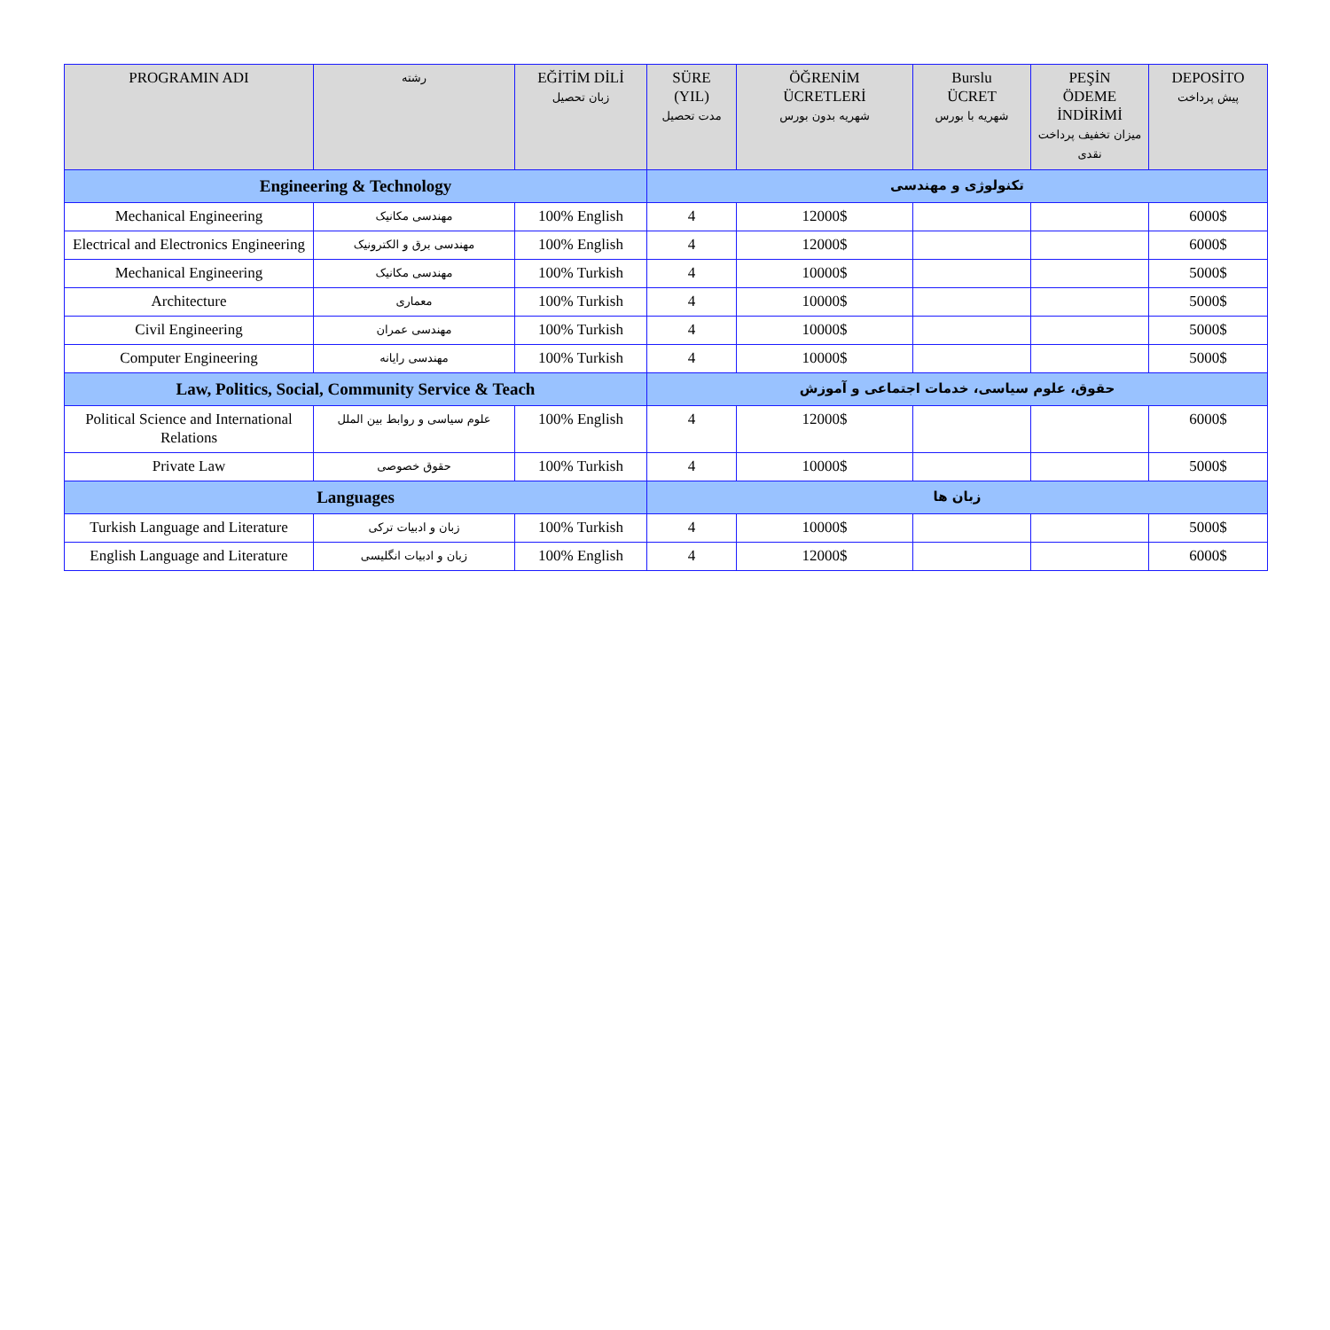| PROGRAMIN ADI | رشته | EĞİTİM DİLİ زبان تحصیل | SÜRE (YIL) مدت تحصیل | ÖĞRENİM ÜCRETLERİ شهریه بدون بورس | Burslu ÜCRET شهریه با بورس | PEŞİN ÖDEME İNDİRİMİ میزان تخفیف پرداخت نقدی | DEPOSİTO پیش پرداخت |
| --- | --- | --- | --- | --- | --- | --- | --- |
| Engineering & Technology | | | تکنولوژی و مهندسی | | | | |
| Mechanical Engineering | مهندسی مکانیک | 100% English | 4 | 12000$ | | | 6000$ |
| Electrical and Electronics Engineering | مهندسی برق و الکترونیک | 100% English | 4 | 12000$ | | | 6000$ |
| Mechanical Engineering | مهندسی مکانیک | 100% Turkish | 4 | 10000$ | | | 5000$ |
| Architecture | معماری | 100% Turkish | 4 | 10000$ | | | 5000$ |
| Civil Engineering | مهندسی عمران | 100% Turkish | 4 | 10000$ | | | 5000$ |
| Computer Engineering | مهندسی رایانه | 100% Turkish | 4 | 10000$ | | | 5000$ |
| Law, Politics, Social, Community Service & Teach | | | حقوق، علوم سیاسی، خدمات اجتماعی و آموزش | | | | |
| Political Science and International Relations | علوم سیاسی و روابط بین الملل | 100% English | 4 | 12000$ | | | 6000$ |
| Private Law | حقوق خصوصی | 100% Turkish | 4 | 10000$ | | | 5000$ |
| Languages | | | زبان ها | | | | |
| Turkish Language and Literature | زبان و ادبیات ترکی | 100% Turkish | 4 | 10000$ | | | 5000$ |
| English Language and Literature | زبان و ادبیات انگلیسی | 100% English | 4 | 12000$ | | | 6000$ |